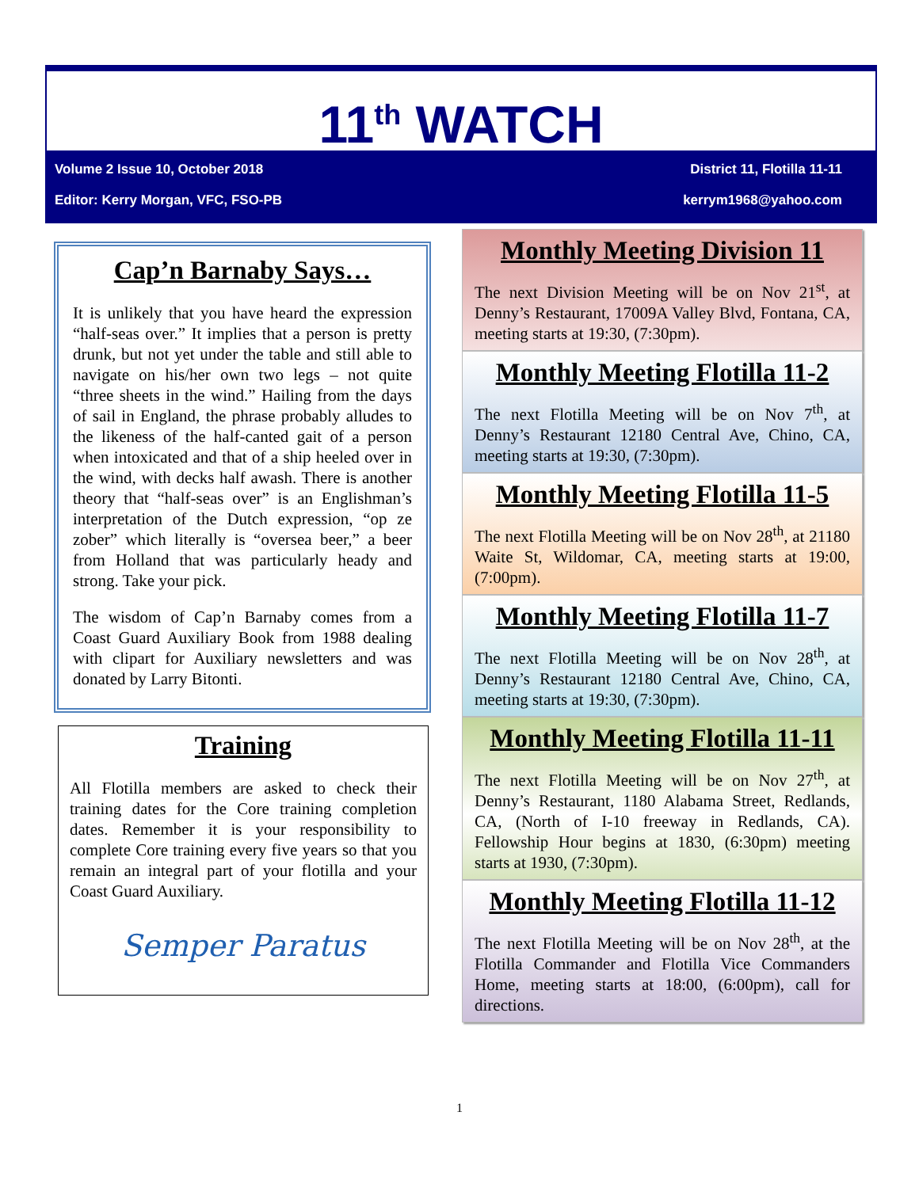11<sup>th</sup> WATCH
Volume 2 Issue 10, October 2018 District 11, Flotilla 11-11
Editor: Kerry Morgan, VFC, FSO-PB kerrym1968@yahoo.com
Cap’n Barnaby Says…
It is unlikely that you have heard the expression “half-seas over.” It implies that a person is pretty drunk, but not yet under the table and still able to navigate on his/her own two legs – not quite “three sheets in the wind.” Hailing from the days of sail in England, the phrase probably alludes to the likeness of the half-canted gait of a person when intoxicated and that of a ship heeled over in the wind, with decks half awash. There is another theory that “half-seas over” is an Englishman’s interpretation of the Dutch expression, “op ze zober” which literally is “oversea beer,” a beer from Holland that was particularly heady and strong. Take your pick.
The wisdom of Cap’n Barnaby comes from a Coast Guard Auxiliary Book from 1988 dealing with clipart for Auxiliary newsletters and was donated by Larry Bitonti.
Training
All Flotilla members are asked to check their training dates for the Core training completion dates. Remember it is your responsibility to complete Core training every five years so that you remain an integral part of your flotilla and your Coast Guard Auxiliary.
Semper Paratus
Monthly Meeting Division 11
The next Division Meeting will be on Nov 21<sup>st</sup>, at Denny’s Restaurant, 17009A Valley Blvd, Fontana, CA, meeting starts at 19:30, (7:30pm).
Monthly Meeting Flotilla 11-2
The next Flotilla Meeting will be on Nov 7<sup>th</sup>, at Denny’s Restaurant 12180 Central Ave, Chino, CA, meeting starts at 19:30, (7:30pm).
Monthly Meeting Flotilla 11-5
The next Flotilla Meeting will be on Nov 28<sup>th</sup>, at 21180 Waite St, Wildomar, CA, meeting starts at 19:00, (7:00pm).
Monthly Meeting Flotilla 11-7
The next Flotilla Meeting will be on Nov 28<sup>th</sup>, at Denny’s Restaurant 12180 Central Ave, Chino, CA, meeting starts at 19:30, (7:30pm).
Monthly Meeting Flotilla 11-11
The next Flotilla Meeting will be on Nov 27<sup>th</sup>, at Denny’s Restaurant, 1180 Alabama Street, Redlands, CA, (North of I-10 freeway in Redlands, CA). Fellowship Hour begins at 1830, (6:30pm) meeting starts at 1930, (7:30pm).
Monthly Meeting Flotilla 11-12
The next Flotilla Meeting will be on Nov 28<sup>th</sup>, at the Flotilla Commander and Flotilla Vice Commanders Home, meeting starts at 18:00, (6:00pm), call for directions.
1